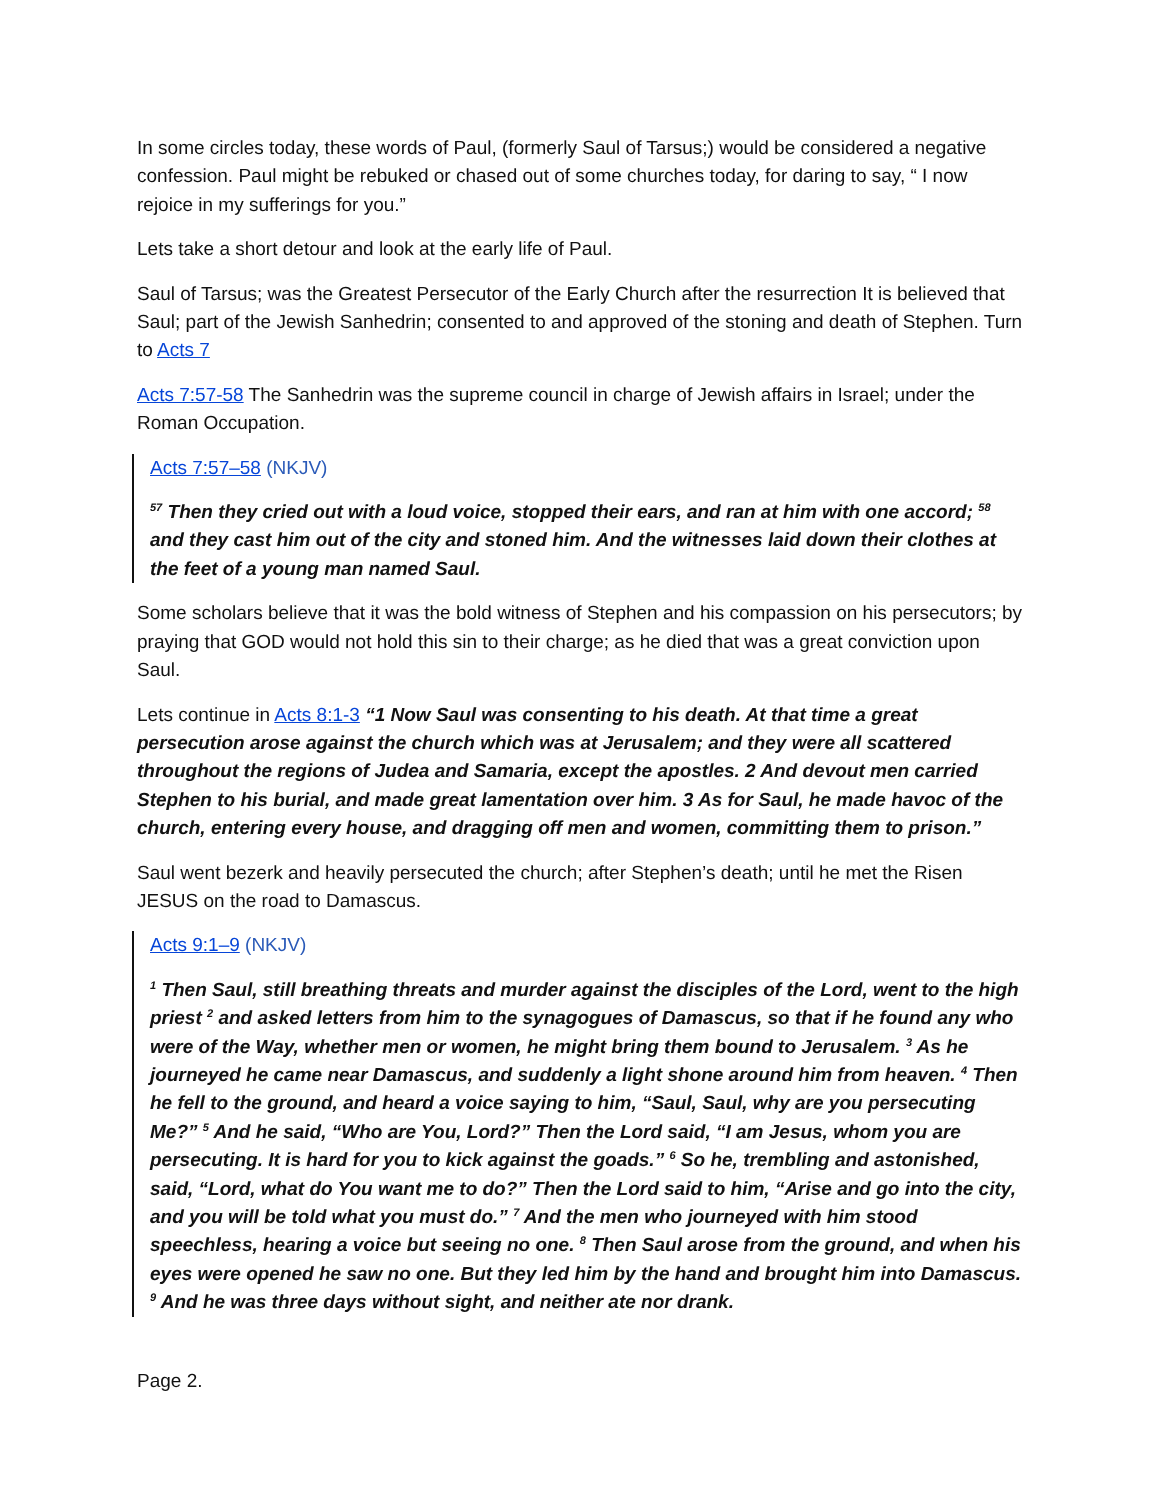In some circles today, these words of Paul, (formerly Saul of Tarsus;) would be considered a negative confession. Paul might be rebuked or chased out of some churches today, for daring to say, “ I now rejoice in my sufferings for you.”
Lets take a short detour and look at the early life of Paul.
Saul of Tarsus; was the Greatest Persecutor of the Early Church after the resurrection It is believed that Saul; part of the Jewish Sanhedrin; consented to and approved of the stoning and death of Stephen. Turn to Acts 7
Acts 7:57-58 The Sanhedrin was the supreme council in charge of Jewish affairs in Israel; under the Roman Occupation.
Acts 7:57–58 (NKJV)
<sup>57</sup> Then they cried out with a loud voice, stopped their ears, and ran at him with one accord; <sup>58</sup> and they cast him out of the city and stoned him. And the witnesses laid down their clothes at the feet of a young man named Saul.
Some scholars believe that it was the bold witness of Stephen and his compassion on his persecutors; by praying that GOD would not hold this sin to their charge; as he died that was a great conviction upon Saul.
Lets continue in Acts 8:1-3 “1 Now Saul was consenting to his death. At that time a great persecution arose against the church which was at Jerusalem; and they were all scattered throughout the regions of Judea and Samaria, except the apostles. 2 And devout men carried Stephen to his burial, and made great lamentation over him. 3 As for Saul, he made havoc of the church, entering every house, and dragging off men and women, committing them to prison.”
Saul went bezerk and heavily persecuted the church; after Stephen’s death; until he met the Risen JESUS on the road to Damascus.
Acts 9:1–9 (NKJV)
<sup>1</sup> Then Saul, still breathing threats and murder against the disciples of the Lord, went to the high priest <sup>2</sup> and asked letters from him to the synagogues of Damascus, so that if he found any who were of the Way, whether men or women, he might bring them bound to Jerusalem. <sup>3</sup> As he journeyed he came near Damascus, and suddenly a light shone around him from heaven. <sup>4</sup> Then he fell to the ground, and heard a voice saying to him, “Saul, Saul, why are you persecuting Me?” <sup>5</sup> And he said, “Who are You, Lord?” Then the Lord said, “I am Jesus, whom you are persecuting. It is hard for you to kick against the goads.” <sup>6</sup> So he, trembling and astonished, said, “Lord, what do You want me to do?” Then the Lord said to him, “Arise and go into the city, and you will be told what you must do.” <sup>7</sup> And the men who journeyed with him stood speechless, hearing a voice but seeing no one. <sup>8</sup> Then Saul arose from the ground, and when his eyes were opened he saw no one. But they led him by the hand and brought him into Damascus. <sup>9</sup> And he was three days without sight, and neither ate nor drank.
Page 2.